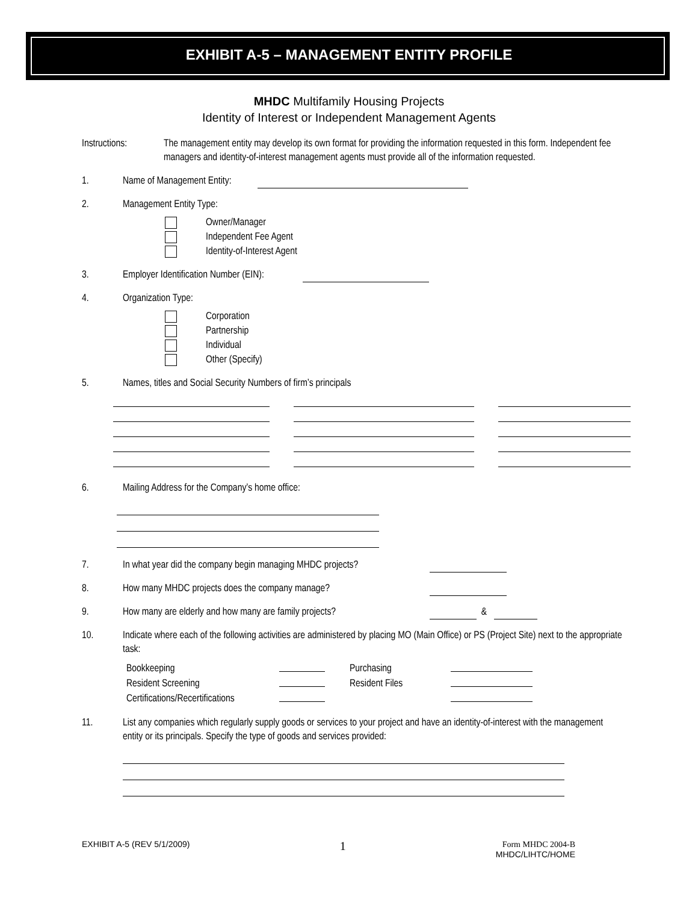EXHIBIT A-5 – MANAGEMENT ENTITY PROFILE
MHDC Multifamily Housing Projects
Identity of Interest or Independent Management Agents
Instructions: The management entity may develop its own format for providing the information requested in this form. Independent fee managers and identity-of-interest management agents must provide all of the information requested.
1. Name of Management Entity:
2. Management Entity Type:
Owner/Manager
Independent Fee Agent
Identity-of-Interest Agent
3. Employer Identification Number (EIN):
4. Organization Type:
Corporation
Partnership
Individual
Other (Specify)
5. Names, titles and Social Security Numbers of firm’s principals
6. Mailing Address for the Company’s home office:
7. In what year did the company begin managing MHDC projects?
8. How many MHDC projects does the company manage?
9. How many are elderly and how many are family projects?
&
10. Indicate where each of the following activities are administered by placing MO (Main Office) or PS (Project Site) next to the appropriate task:
Bookkeeping Purchasing Resident Screening Resident Files Certifications/Recertifications
11. List any companies which regularly supply goods or services to your project and have an identity-of-interest with the management entity or its principals. Specify the type of goods and services provided:
EXHIBIT A-5 (REV 5/1/2009) 1 Form MHDC 2004-B
MHDC/LIHTC/HOME